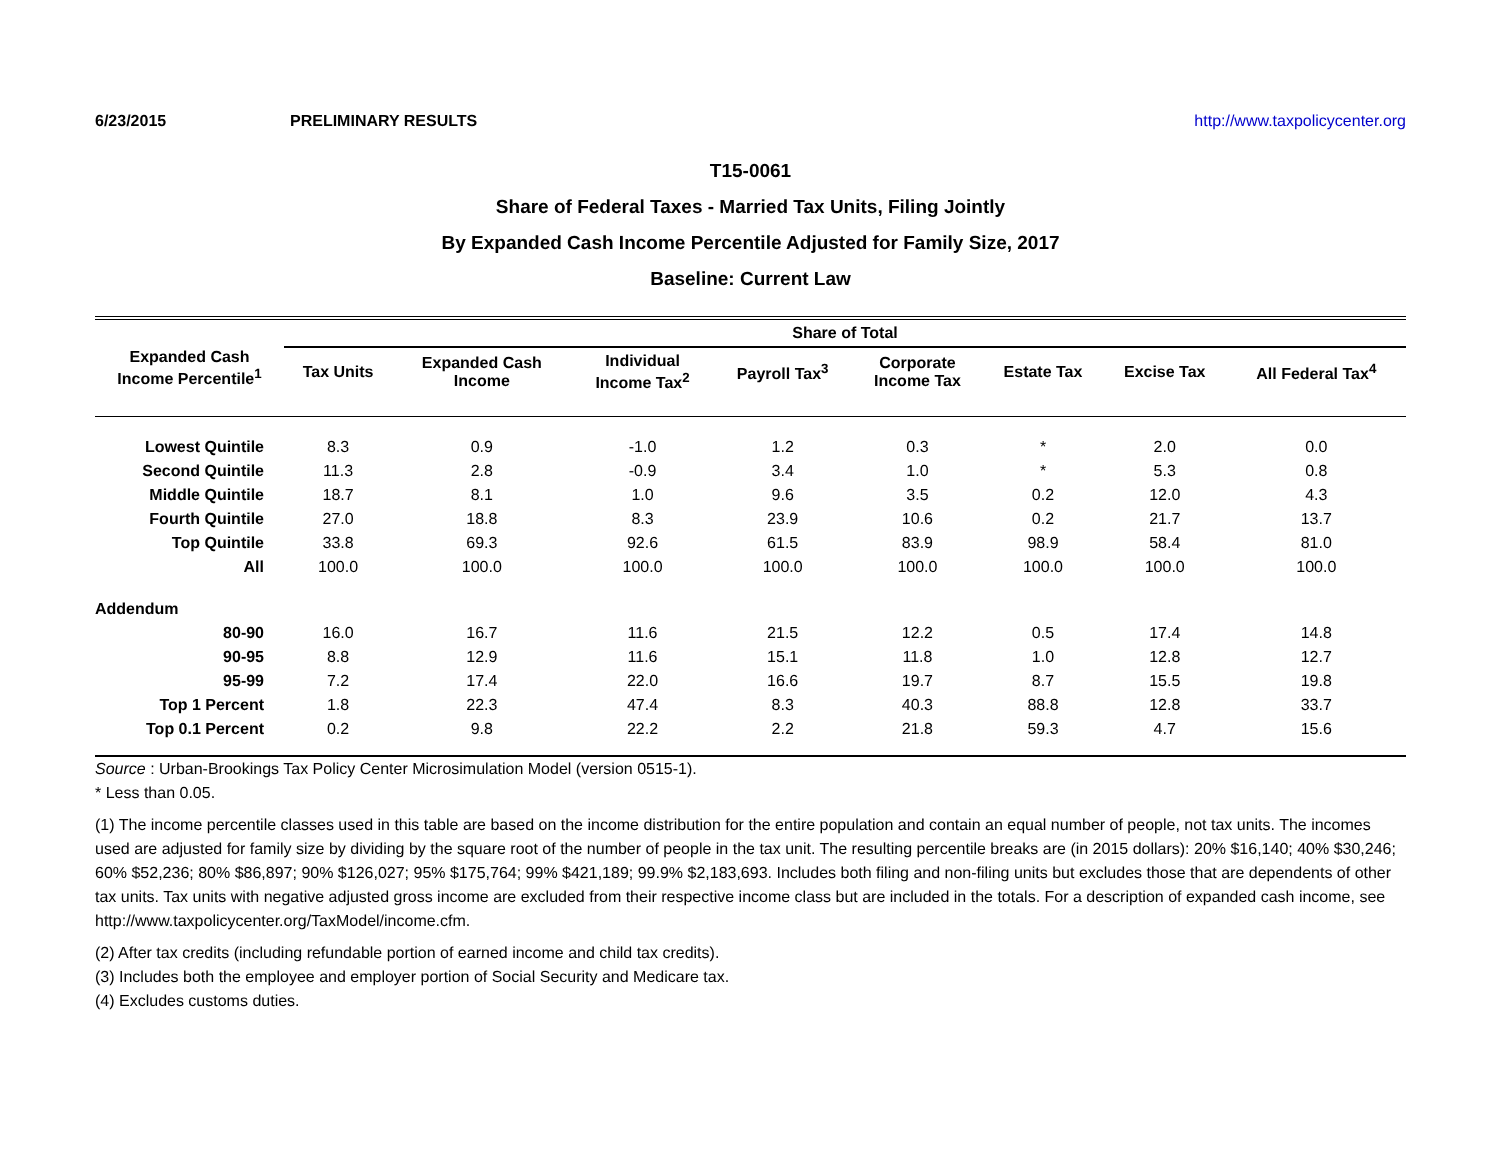6/23/2015 PRELIMINARY RESULTS http://www.taxpolicycenter.org
T15-0061
Share of Federal Taxes - Married Tax Units, Filing Jointly
By Expanded Cash Income Percentile Adjusted for Family Size, 2017
Baseline: Current Law
| Expanded Cash Income Percentile<sup>1</sup> | Share of Total | | | | | | | |
| --- | --- | --- | --- | --- | --- | --- | --- | --- |
| | Tax Units | Expanded Cash Income | Individual Income Tax<sup>2</sup> | Payroll Tax<sup>3</sup> | Corporate Income Tax | Estate Tax | Excise Tax | All Federal Tax<sup>4</sup> |
| Lowest Quintile | 8.3 | 0.9 | -1.0 | 1.2 | 0.3 | * | 2.0 | 0.0 |
| Second Quintile | 11.3 | 2.8 | -0.9 | 3.4 | 1.0 | * | 5.3 | 0.8 |
| Middle Quintile | 18.7 | 8.1 | 1.0 | 9.6 | 3.5 | 0.2 | 12.0 | 4.3 |
| Fourth Quintile | 27.0 | 18.8 | 8.3 | 23.9 | 10.6 | 0.2 | 21.7 | 13.7 |
| Top Quintile | 33.8 | 69.3 | 92.6 | 61.5 | 83.9 | 98.9 | 58.4 | 81.0 |
| All | 100.0 | 100.0 | 100.0 | 100.0 | 100.0 | 100.0 | 100.0 | 100.0 |
| Addendum | | | | | | | | |
| 80-90 | 16.0 | 16.7 | 11.6 | 21.5 | 12.2 | 0.5 | 17.4 | 14.8 |
| 90-95 | 8.8 | 12.9 | 11.6 | 15.1 | 11.8 | 1.0 | 12.8 | 12.7 |
| 95-99 | 7.2 | 17.4 | 22.0 | 16.6 | 19.7 | 8.7 | 15.5 | 19.8 |
| Top 1 Percent | 1.8 | 22.3 | 47.4 | 8.3 | 40.3 | 88.8 | 12.8 | 33.7 |
| Top 0.1 Percent | 0.2 | 9.8 | 22.2 | 2.2 | 21.8 | 59.3 | 4.7 | 15.6 |
Source : Urban-Brookings Tax Policy Center Microsimulation Model (version 0515-1).
* Less than 0.05.
(1) The income percentile classes used in this table are based on the income distribution for the entire population and contain an equal number of people, not tax units. The incomes used are adjusted for family size by dividing by the square root of the number of people in the tax unit. The resulting percentile breaks are (in 2015 dollars): 20% $16,140; 40% $30,246; 60% $52,236; 80% $86,897; 90% $126,027; 95% $175,764; 99% $421,189; 99.9% $2,183,693. Includes both filing and non-filing units but excludes those that are dependents of other tax units. Tax units with negative adjusted gross income are excluded from their respective income class but are included in the totals. For a description of expanded cash income, see http://www.taxpolicycenter.org/TaxModel/income.cfm.
(2) After tax credits (including refundable portion of earned income and child tax credits).
(3) Includes both the employee and employer portion of Social Security and Medicare tax.
(4) Excludes customs duties.